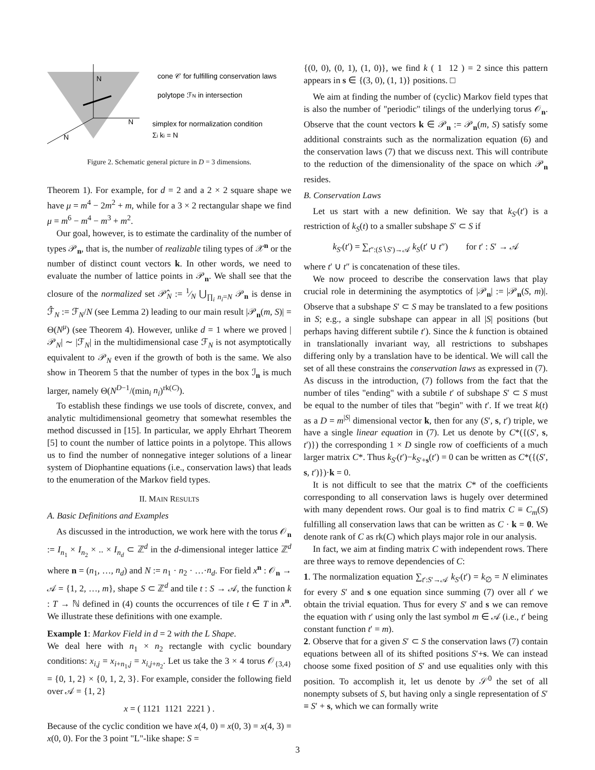N
N
N
cone 𝒞 for fulfilling conservation laws
polytope ℱN in intersection
simplex for normalization condition
Σi ki = N
Figure 2. Schematic general picture in D = 3 dimensions.
Theorem 1). For example, for d = 2 and a 2 × 2 square shape we have μ = m<sup>4</sup> − 2m<sup>2</sup> + m, while for a 3 × 2 rectangular shape we find μ = m<sup>6</sup> − m<sup>4</sup> − m<sup>3</sup> + m<sup>2</sup>.
Our goal, however, is to estimate the cardinality of the number of types 𝒫<sub>n</sub>, that is, the number of realizable tiling types of 𝒳<sup>n</sup> or the number of distinct count vectors k. In other words, we need to evaluate the number of lattice points in 𝒫<sub>n</sub>. We shall see that the closure of the normalized set 𝒫̂<sub>N</sub> := 1⁄N ⋃<sub>∏<sub>i</sub> n<sub>i</sub>=N</sub> 𝒫<sub>n</sub> is dense in ℱ̂<sub>N</sub> := ℱ<sub>N</sub>/N (see Lemma 2) leading to our main result |𝒫<sub>n</sub>(m, S)| = Θ(N<sup>μ</sup>) (see Theorem 4). However, unlike d = 1 where we proved |𝒫<sub>N</sub>| ∼ |ℱ<sub>N</sub>| in the multidimensional case ℱ<sub>N</sub> is not asymptotically equivalent to 𝒫<sub>N</sub> even if the growth of both is the same. We also show in Theorem 5 that the number of types in the box ℐ<sub>n</sub> is much larger, namely Θ(N<sup>D−1</sup>/(min<sub>i</sub> n<sub>i</sub>)<sup>rk(C)</sup>).
To establish these findings we use tools of discrete, convex, and analytic multidimensional geometry that somewhat resembles the method discussed in [15]. In particular, we apply Ehrhart Theorem [5] to count the number of lattice points in a polytope. This allows us to find the number of nonnegative integer solutions of a linear system of Diophantine equations (i.e., conservation laws) that leads to the enumeration of the Markov field types.
II. MAIN RESULTS
A. Basic Definitions and Examples
As discussed in the introduction, we work here with the torus 𝒪<sub>n</sub> := I<sub>n<sub>1</sub></sub> × I<sub>n<sub>2</sub></sub> × .. × I<sub>n<sub>d</sub></sub> ⊂ ℤ<sup>d</sup> in the d-dimensional integer lattice ℤ<sup>d</sup> where n = (n<sub>1</sub>, …, n<sub>d</sub>) and N := n<sub>1</sub> · n<sub>2</sub> · …·n<sub>d</sub>. For field x<sup>n</sup> : 𝒪<sub>n</sub> → 𝒜 = {1, 2, …, m}, shape S ⊂ ℤ<sup>d</sup> and tile t : S → 𝒜, the function k : T → ℕ defined in (4) counts the occurrences of tile t ∈ T in x<sup>n</sup>. We illustrate these definitions with one example.
Example 1: Markov Field in d = 2 with the L Shape.
We deal here with n<sub>1</sub> × n<sub>2</sub> rectangle with cyclic boundary conditions: x<sub>i,j</sub> = x<sub>i+n<sub>1</sub>,j</sub> = x<sub>i,j+n<sub>2</sub></sub>. Let us take the 3 × 4 torus 𝒪<sub>{3,4}</sub> = {0, 1, 2} × {0, 1, 2, 3}. For example, consider the following field over 𝒜 = {1, 2}
x = ( 1121 1121 2221 ) .
Because of the cyclic condition we have x(4, 0) = x(0, 3) = x(4, 3) = x(0, 0). For the 3 point "L"-like shape: S =
{(0, 0), (0, 1), (1, 0)}, we find k ( 1 12 ) = 2 since this pattern appears in s ∈ {(3, 0), (1, 1)} positions. □
We aim at finding the number of (cyclic) Markov field types that is also the number of "periodic" tilings of the underlying torus 𝒪<sub>n</sub>. Observe that the count vectors k ∈ 𝒫<sub>n</sub> := 𝒫<sub>n</sub>(m, S) satisfy some additional constraints such as the normalization equation (6) and the conservation laws (7) that we discuss next. This will contribute to the reduction of the dimensionality of the space on which 𝒫<sub>n</sub> resides.
B. Conservation Laws
Let us start with a new definition. We say that k<sub>S′</sub>(t′) is a restriction of k<sub>S</sub>(t) to a smaller subshape S′ ⊂ S if
k<sub>S′</sub>(t′) = ∑<sub>t″:(S∖S′)→𝒜</sub> k<sub>S</sub>(t′ ∪ t″) for t′ : S′ → 𝒜
where t′ ∪ t″ is concatenation of these tiles.
We now proceed to describe the conservation laws that play crucial role in determining the asymptotics of |𝒫<sub>n</sub>| := |𝒫<sub>n</sub>(S, m)|. Observe that a subshape S′ ⊂ S may be translated to a few positions in S; e.g., a single subshape can appear in all |S| positions (but perhaps having different subtile t′). Since the k function is obtained in translationally invariant way, all restrictions to subshapes differing only by a translation have to be identical. We will call the set of all these constrains the conservation laws as expressed in (7). As discuss in the introduction, (7) follows from the fact that the number of tiles "ending" with a subtile t′ of subshape S′ ⊂ S must be equal to the number of tiles that "begin" with t′. If we treat k(t) as a D = m<sup>|S|</sup> dimensional vector k, then for any (S′, s, t′) triple, we have a single linear equation in (7). Let us denote by C*({(S′, s, t′)}) the corresponding 1 × D single row of coefficients of a much larger matrix C*. Thus k<sub>S′</sub>(t′)−k<sub>S′+s</sub>(t′) = 0 can be written as C*({(S′, s, t′)})·k = 0.
It is not difficult to see that the matrix C* of the coefficients corresponding to all conservation laws is hugely over determined with many dependent rows. Our goal is to find matrix C ≡ C<sub>m</sub>(S) fulfilling all conservation laws that can be written as C · k = 0. We denote rank of C as rk(C) which plays major role in our analysis.
In fact, we aim at finding matrix C with independent rows. There are three ways to remove dependencies of C:
1. The normalization equation ∑<sub>t′:S′→𝒜</sub> k<sub>S′</sub>(t′) = k<sub>∅</sub> = N eliminates for every S′ and s one equation since summing (7) over all t′ we obtain the trivial equation. Thus for every S′ and s we can remove the equation with t′ using only the last symbol m ∈ 𝒜 (i.e., t′ being constant function t′ = m).
2. Observe that for a given S′ ⊂ S the conservation laws (7) contain equations between all of its shifted positions S′+s. We can instead choose some fixed position of S′ and use equalities only with this position. To accomplish it, let us denote by 𝒮<sup>0</sup> the set of all nonempty subsets of S, but having only a single representation of S′ ≡ S′ + s, which we can formally write
3